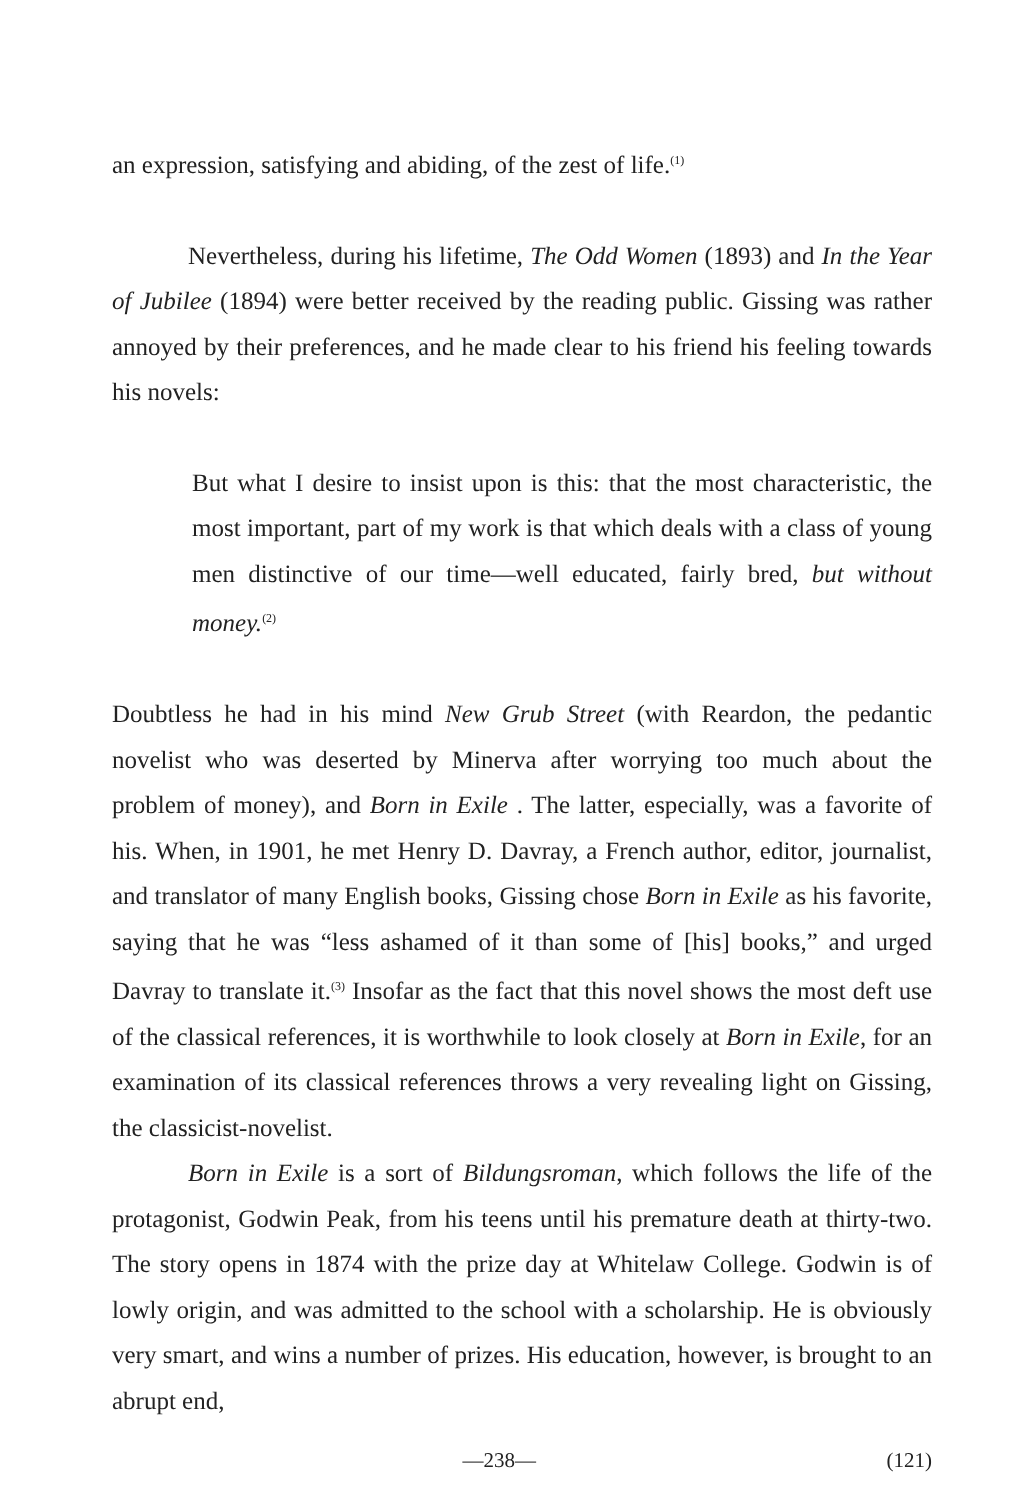an expression, satisfying and abiding, of the zest of life.<sup>(1)</sup>
Nevertheless, during his lifetime, The Odd Women (1893) and In the Year of Jubilee (1894) were better received by the reading public. Gissing was rather annoyed by their preferences, and he made clear to his friend his feeling towards his novels:
But what I desire to insist upon is this: that the most characteristic, the most important, part of my work is that which deals with a class of young men distinctive of our time—well educated, fairly bred, but without money.<sup>(2)</sup>
Doubtless he had in his mind New Grub Street (with Reardon, the pedantic novelist who was deserted by Minerva after worrying too much about the problem of money), and Born in Exile . The latter, especially, was a favorite of his. When, in 1901, he met Henry D. Davray, a French author, editor, journalist, and translator of many English books, Gissing chose Born in Exile as his favorite, saying that he was “less ashamed of it than some of [his] books,” and urged Davray to translate it.<sup>(3)</sup> Insofar as the fact that this novel shows the most deft use of the classical references, it is worthwhile to look closely at Born in Exile, for an examination of its classical references throws a very revealing light on Gissing, the classicist-novelist.
Born in Exile is a sort of Bildungsroman, which follows the life of the protagonist, Godwin Peak, from his teens until his premature death at thirty-two. The story opens in 1874 with the prize day at Whitelaw College. Godwin is of lowly origin, and was admitted to the school with a scholarship. He is obviously very smart, and wins a number of prizes. His education, however, is brought to an abrupt end,
—238— (121)